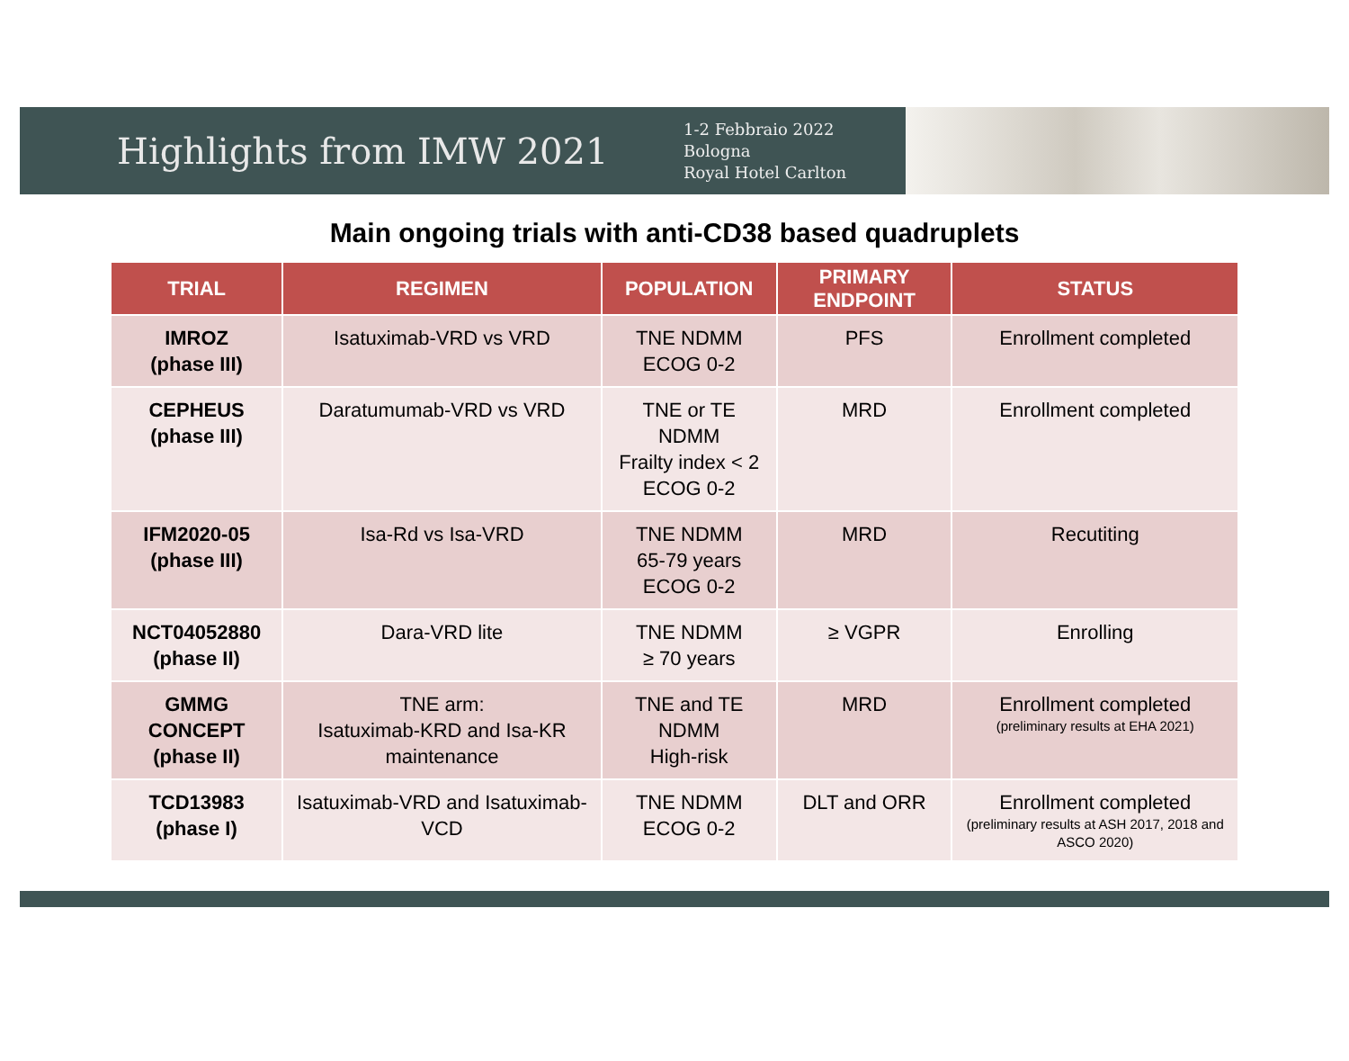Highlights from IMW 2021
1-2 Febbraio 2022
Bologna
Royal Hotel Carlton
Main ongoing trials with anti-CD38 based quadruplets
| TRIAL | REGIMEN | POPULATION | PRIMARY ENDPOINT | STATUS |
| --- | --- | --- | --- | --- |
| IMROZ (phase III) | Isatuximab-VRD vs VRD | TNE NDMM ECOG 0-2 | PFS | Enrollment completed |
| CEPHEUS (phase III) | Daratumumab-VRD vs VRD | TNE or TE NDMM Frailty index < 2 ECOG 0-2 | MRD | Enrollment completed |
| IFM2020-05 (phase III) | Isa-Rd vs Isa-VRD | TNE NDMM 65-79 years ECOG 0-2 | MRD | Recutiting |
| NCT04052880 (phase II) | Dara-VRD lite | TNE NDMM ≥ 70 years | ≥ VGPR | Enrolling |
| GMMG CONCEPT (phase II) | TNE arm: Isatuximab-KRD and Isa-KR maintenance | TNE and TE NDMM High-risk | MRD | Enrollment completed (preliminary results at EHA 2021) |
| TCD13983 (phase I) | Isatuximab-VRD and Isatuximab-VCD | TNE NDMM ECOG 0-2 | DLT and ORR | Enrollment completed (preliminary results at ASH 2017, 2018 and ASCO 2020) |